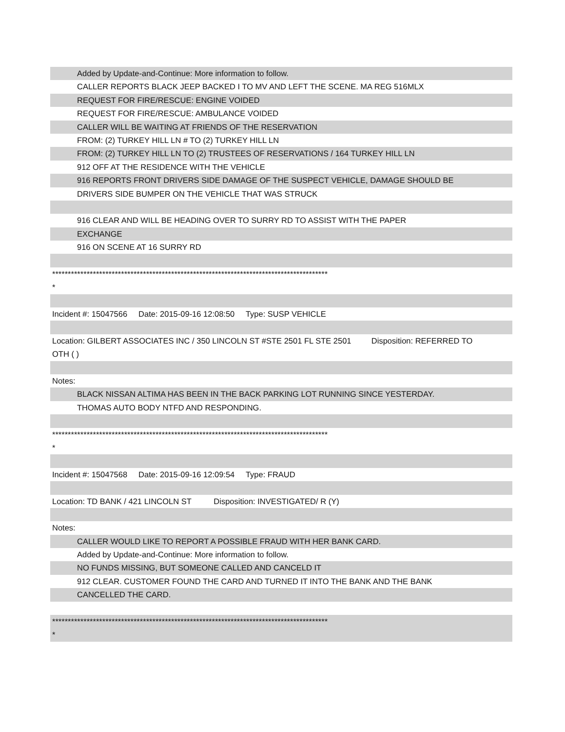Added by Update-and-Continue: More information to follow.
CALLER REPORTS BLACK JEEP BACKED I TO MV AND LEFT THE SCENE. MA REG 516MLX
REQUEST FOR FIRE/RESCUE: ENGINE VOIDED
REQUEST FOR FIRE/RESCUE: AMBULANCE VOIDED
CALLER WILL BE WAITING AT FRIENDS OF THE RESERVATION
FROM: (2) TURKEY HILL LN # TO (2) TURKEY HILL LN
FROM: (2) TURKEY HILL LN TO (2) TRUSTEES OF RESERVATIONS / 164 TURKEY HILL LN
912 OFF AT THE RESIDENCE WITH THE VEHICLE
916 REPORTS FRONT DRIVERS SIDE DAMAGE OF THE SUSPECT VEHICLE, DAMAGE SHOULD BE
DRIVERS SIDE BUMPER ON THE VEHICLE THAT WAS STRUCK
916 CLEAR AND WILL BE HEADING OVER TO SURRY RD TO ASSIST WITH THE PAPER
EXCHANGE
916 ON SCENE AT 16 SURRY RD
****************************************************************************************
*
Incident #: 15047566 Date: 2015-09-16 12:08:50 Type: SUSP VEHICLE
Location: GILBERT ASSOCIATES INC / 350 LINCOLN ST #STE 2501 FL STE 2501 Disposition: REFERRED TO
OTH ( )
Notes:
BLACK NISSAN ALTIMA HAS BEEN IN THE BACK PARKING LOT RUNNING SINCE YESTERDAY.
THOMAS AUTO BODY NTFD AND RESPONDING.
****************************************************************************************
*
Incident #: 15047568 Date: 2015-09-16 12:09:54 Type: FRAUD
Location: TD BANK / 421 LINCOLN ST Disposition: INVESTIGATED/ R (Y)
Notes:
CALLER WOULD LIKE TO REPORT A POSSIBLE FRAUD WITH HER BANK CARD.
Added by Update-and-Continue: More information to follow.
NO FUNDS MISSING, BUT SOMEONE CALLED AND CANCELD IT
912 CLEAR. CUSTOMER FOUND THE CARD AND TURNED IT INTO THE BANK AND THE BANK
CANCELLED THE CARD.
****************************************************************************************
*